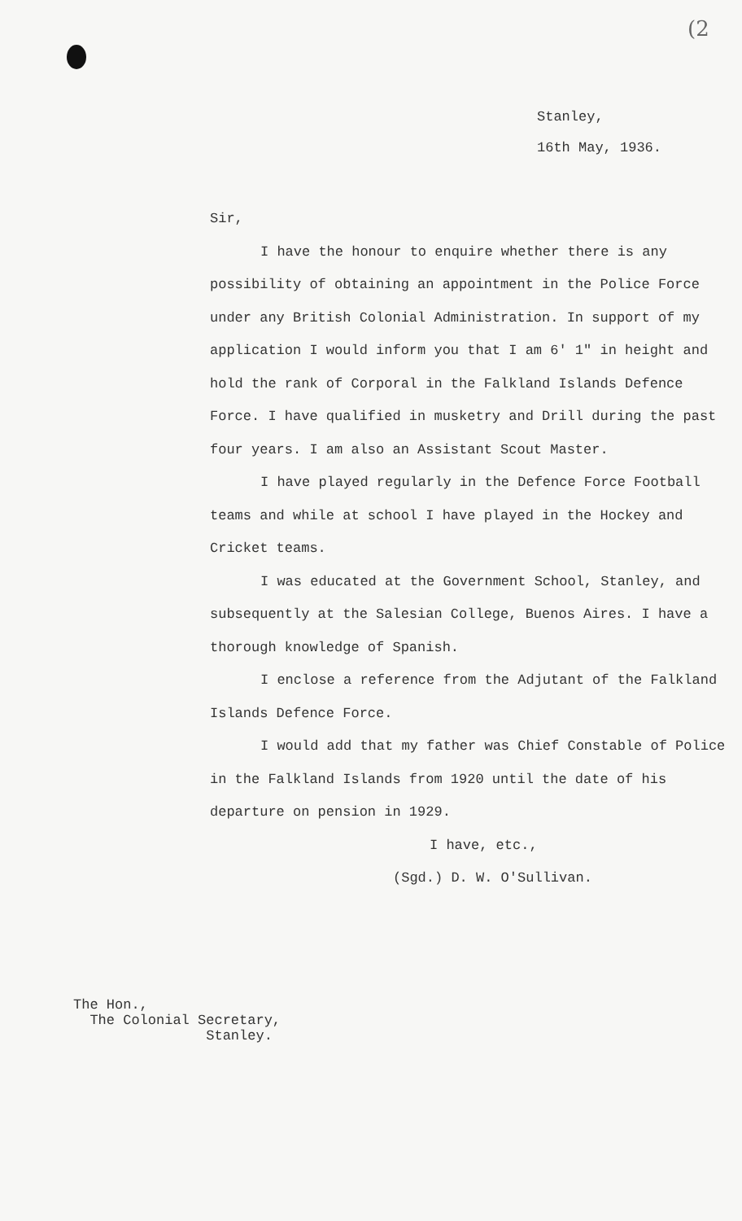(2
Stanley,
16th May, 1936.
Sir,
I have the honour to enquire whether there is any possibility of obtaining an appointment in the Police Force under any British Colonial Administration. In support of my application I would inform you that I am 6' 1" in height and hold the rank of Corporal in the Falkland Islands Defence Force. I have qualified in musketry and Drill during the past four years. I am also an Assistant Scout Master.
I have played regularly in the Defence Force Football teams and while at school I have played in the Hockey and Cricket teams.
I was educated at the Government School, Stanley, and subsequently at the Salesian College, Buenos Aires. I have a thorough knowledge of Spanish.
I enclose a reference from the Adjutant of the Falkland Islands Defence Force.
I would add that my father was Chief Constable of Police in the Falkland Islands from 1920 until the date of his departure on pension in 1929.
I have, etc.,
(Sgd.) D. W. O'Sullivan.
The Hon.,
The Colonial Secretary,
Stanley.